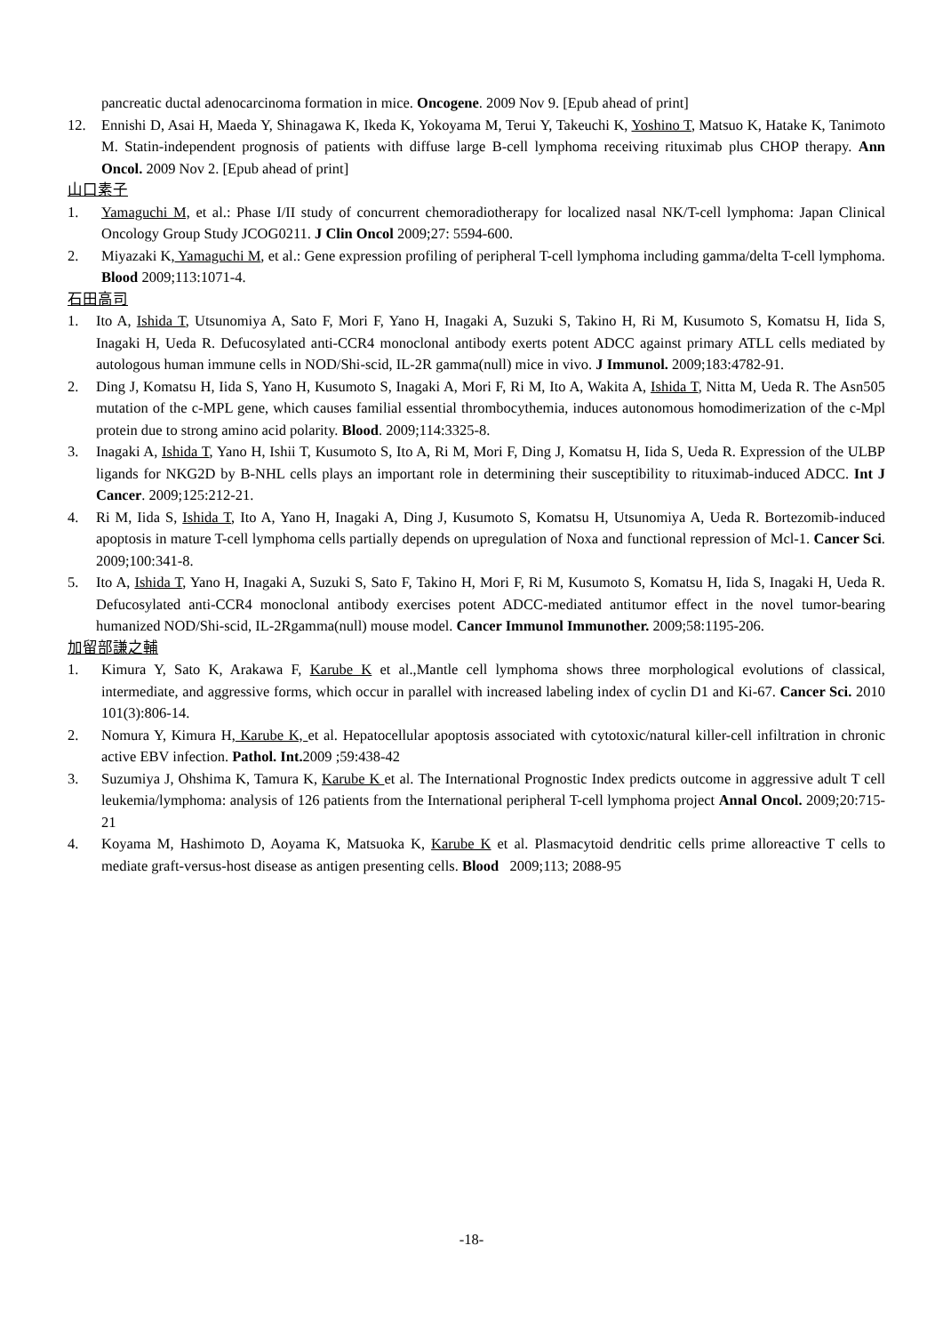pancreatic ductal adenocarcinoma formation in mice. Oncogene. 2009 Nov 9. [Epub ahead of print]
12. Ennishi D, Asai H, Maeda Y, Shinagawa K, Ikeda K, Yokoyama M, Terui Y, Takeuchi K, Yoshino T, Matsuo K, Hatake K, Tanimoto M. Statin-independent prognosis of patients with diffuse large B-cell lymphoma receiving rituximab plus CHOP therapy. Ann Oncol. 2009 Nov 2. [Epub ahead of print]
山口素子
1. Yamaguchi M, et al.: Phase I/II study of concurrent chemoradiotherapy for localized nasal NK/T-cell lymphoma: Japan Clinical Oncology Group Study JCOG0211. J Clin Oncol 2009;27: 5594-600.
2. Miyazaki K, Yamaguchi M, et al.: Gene expression profiling of peripheral T-cell lymphoma including gamma/delta T-cell lymphoma. Blood 2009;113:1071-4.
石田高司
1. Ito A, Ishida T, Utsunomiya A, Sato F, Mori F, Yano H, Inagaki A, Suzuki S, Takino H, Ri M, Kusumoto S, Komatsu H, Iida S, Inagaki H, Ueda R. Defucosylated anti-CCR4 monoclonal antibody exerts potent ADCC against primary ATLL cells mediated by autologous human immune cells in NOD/Shi-scid, IL-2R gamma(null) mice in vivo. J Immunol. 2009;183:4782-91.
2. Ding J, Komatsu H, Iida S, Yano H, Kusumoto S, Inagaki A, Mori F, Ri M, Ito A, Wakita A, Ishida T, Nitta M, Ueda R. The Asn505 mutation of the c-MPL gene, which causes familial essential thrombocythemia, induces autonomous homodimerization of the c-Mpl protein due to strong amino acid polarity. Blood. 2009;114:3325-8.
3. Inagaki A, Ishida T, Yano H, Ishii T, Kusumoto S, Ito A, Ri M, Mori F, Ding J, Komatsu H, Iida S, Ueda R. Expression of the ULBP ligands for NKG2D by B-NHL cells plays an important role in determining their susceptibility to rituximab-induced ADCC. Int J Cancer. 2009;125:212-21.
4. Ri M, Iida S, Ishida T, Ito A, Yano H, Inagaki A, Ding J, Kusumoto S, Komatsu H, Utsunomiya A, Ueda R. Bortezomib-induced apoptosis in mature T-cell lymphoma cells partially depends on upregulation of Noxa and functional repression of Mcl-1. Cancer Sci. 2009;100:341-8.
5. Ito A, Ishida T, Yano H, Inagaki A, Suzuki S, Sato F, Takino H, Mori F, Ri M, Kusumoto S, Komatsu H, Iida S, Inagaki H, Ueda R. Defucosylated anti-CCR4 monoclonal antibody exercises potent ADCC-mediated antitumor effect in the novel tumor-bearing humanized NOD/Shi-scid, IL-2Rgamma(null) mouse model. Cancer Immunol Immunother. 2009;58:1195-206.
加留部謙之輔
1. Kimura Y, Sato K, Arakawa F, Karube K et al.,Mantle cell lymphoma shows three morphological evolutions of classical, intermediate, and aggressive forms, which occur in parallel with increased labeling index of cyclin D1 and Ki-67. Cancer Sci. 2010 101(3):806-14.
2. Nomura Y, Kimura H, Karube K, et al. Hepatocellular apoptosis associated with cytotoxic/natural killer-cell infiltration in chronic active EBV infection. Pathol. Int. 2009 ;59:438-42
3. Suzumiya J, Ohshima K, Tamura K, Karube K et al. The International Prognostic Index predicts outcome in aggressive adult T cell leukemia/lymphoma: analysis of 126 patients from the International peripheral T-cell lymphoma project Annal Oncol. 2009;20:715-21
4. Koyama M, Hashimoto D, Aoyama K, Matsuoka K, Karube K et al. Plasmacytoid dendritic cells prime alloreactive T cells to mediate graft-versus-host disease as antigen presenting cells. Blood 2009;113; 2088-95
-18-